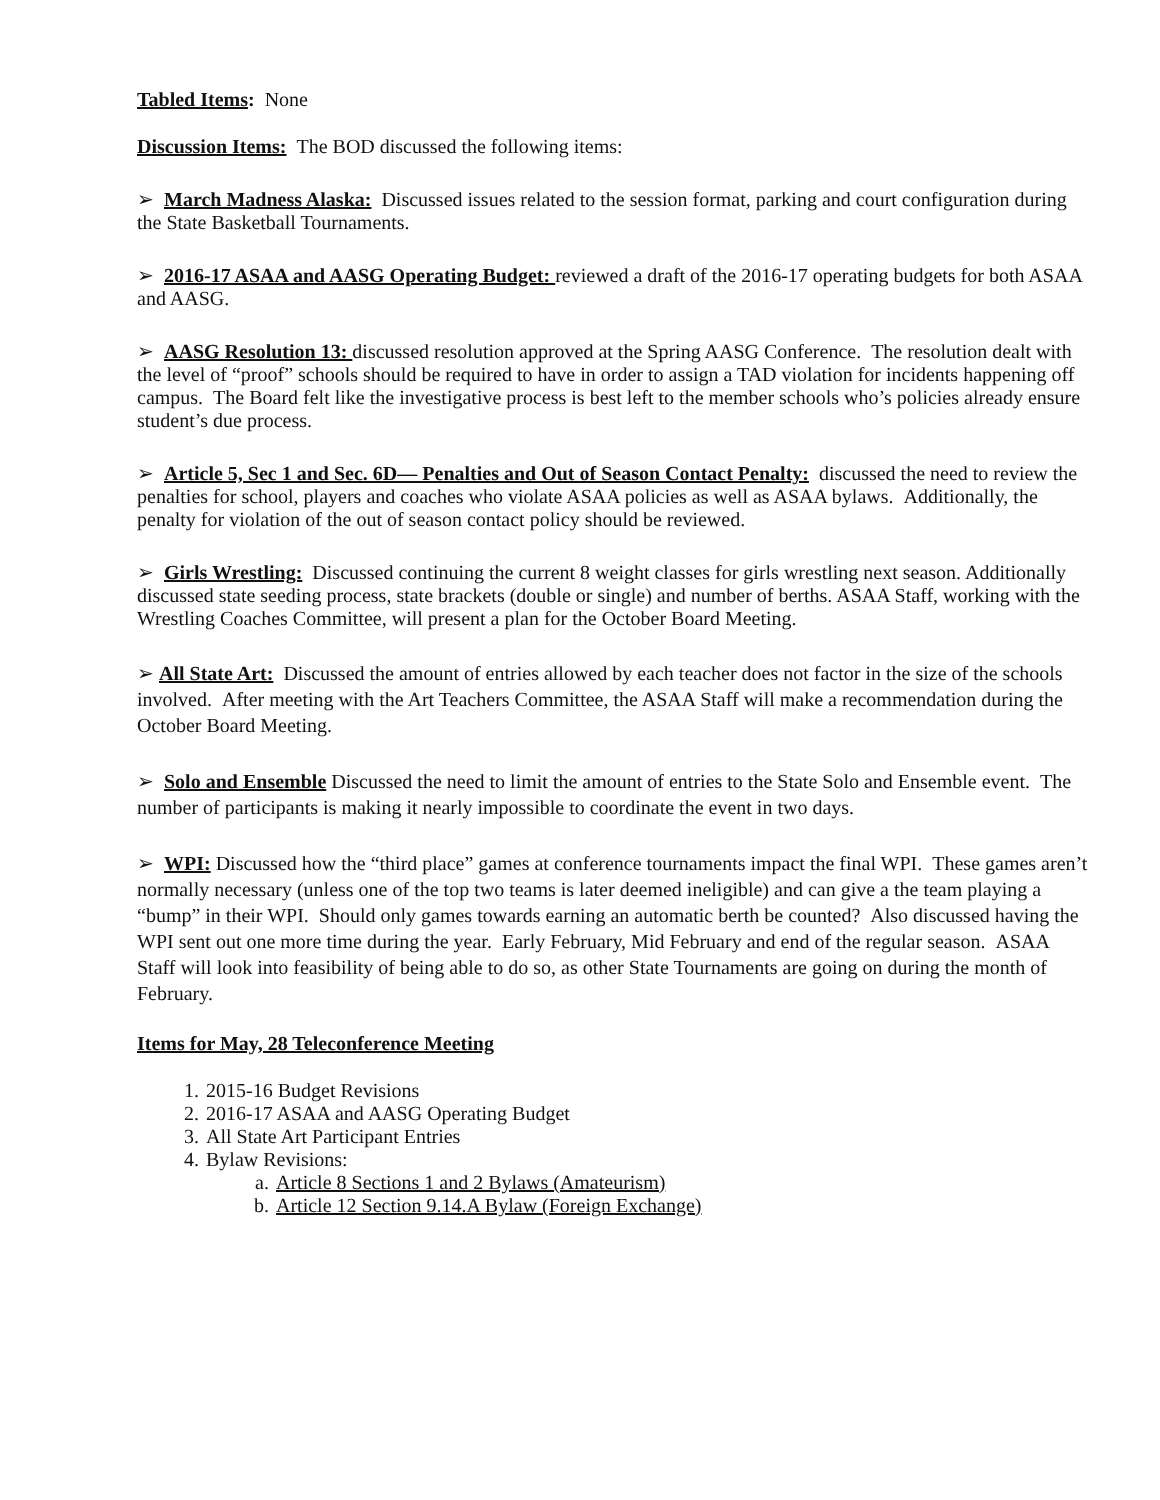Tabled Items: None
Discussion Items: The BOD discussed the following items:
➢ March Madness Alaska: Discussed issues related to the session format, parking and court configuration during the State Basketball Tournaments.
➢ 2016-17 ASAA and AASG Operating Budget: reviewed a draft of the 2016-17 operating budgets for both ASAA and AASG.
➢ AASG Resolution 13: discussed resolution approved at the Spring AASG Conference. The resolution dealt with the level of “proof” schools should be required to have in order to assign a TAD violation for incidents happening off campus. The Board felt like the investigative process is best left to the member schools who’s policies already ensure student’s due process.
➢ Article 5, Sec 1 and Sec. 6D— Penalties and Out of Season Contact Penalty: discussed the need to review the penalties for school, players and coaches who violate ASAA policies as well as ASAA bylaws. Additionally, the penalty for violation of the out of season contact policy should be reviewed.
➢ Girls Wrestling: Discussed continuing the current 8 weight classes for girls wrestling next season. Additionally discussed state seeding process, state brackets (double or single) and number of berths. ASAA Staff, working with the Wrestling Coaches Committee, will present a plan for the October Board Meeting.
➢ All State Art: Discussed the amount of entries allowed by each teacher does not factor in the size of the schools involved. After meeting with the Art Teachers Committee, the ASAA Staff will make a recommendation during the October Board Meeting.
➢ Solo and Ensemble Discussed the need to limit the amount of entries to the State Solo and Ensemble event. The number of participants is making it nearly impossible to coordinate the event in two days.
➢ WPI: Discussed how the “third place” games at conference tournaments impact the final WPI. These games aren’t normally necessary (unless one of the top two teams is later deemed ineligible) and can give a the team playing a “bump” in their WPI. Should only games towards earning an automatic berth be counted? Also discussed having the WPI sent out one more time during the year. Early February, Mid February and end of the regular season. ASAA Staff will look into feasibility of being able to do so, as other State Tournaments are going on during the month of February.
Items for May, 28 Teleconference Meeting
1. 2015-16 Budget Revisions
2. 2016-17 ASAA and AASG Operating Budget
3. All State Art Participant Entries
4. Bylaw Revisions:
a. Article 8 Sections 1 and 2 Bylaws (Amateurism)
b. Article 12 Section 9.14.A Bylaw (Foreign Exchange)